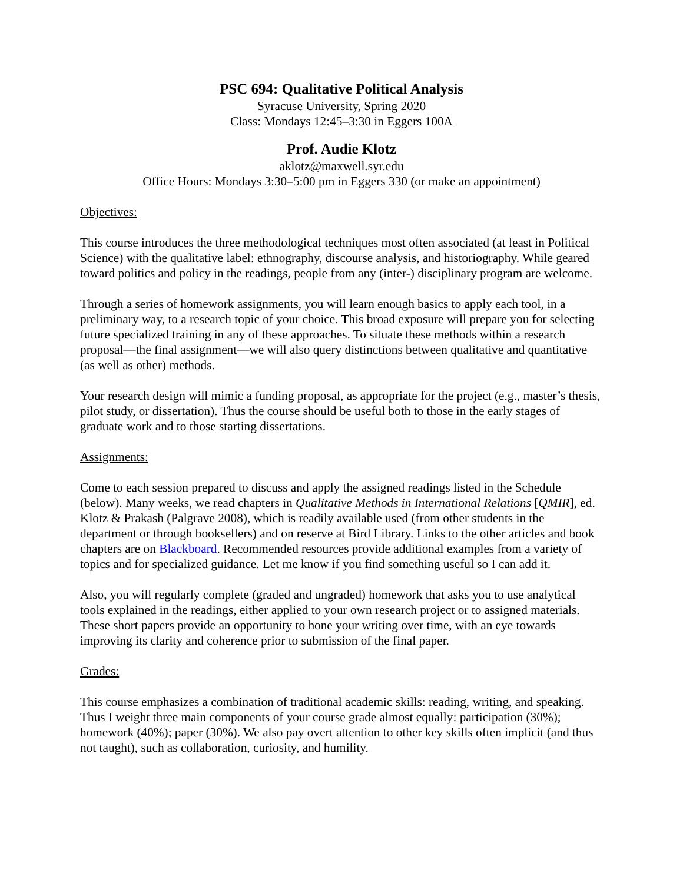PSC 694: Qualitative Political Analysis
Syracuse University, Spring 2020
Class: Mondays 12:45–3:30 in Eggers 100A
Prof. Audie Klotz
aklotz@maxwell.syr.edu
Office Hours: Mondays 3:30–5:00 pm in Eggers 330 (or make an appointment)
Objectives:
This course introduces the three methodological techniques most often associated (at least in Political Science) with the qualitative label: ethnography, discourse analysis, and historiography. While geared toward politics and policy in the readings, people from any (inter-) disciplinary program are welcome.
Through a series of homework assignments, you will learn enough basics to apply each tool, in a preliminary way, to a research topic of your choice. This broad exposure will prepare you for selecting future specialized training in any of these approaches. To situate these methods within a research proposal—the final assignment—we will also query distinctions between qualitative and quantitative (as well as other) methods.
Your research design will mimic a funding proposal, as appropriate for the project (e.g., master’s thesis, pilot study, or dissertation). Thus the course should be useful both to those in the early stages of graduate work and to those starting dissertations.
Assignments:
Come to each session prepared to discuss and apply the assigned readings listed in the Schedule (below). Many weeks, we read chapters in Qualitative Methods in International Relations [QMIR], ed. Klotz & Prakash (Palgrave 2008), which is readily available used (from other students in the department or through booksellers) and on reserve at Bird Library. Links to the other articles and book chapters are on Blackboard. Recommended resources provide additional examples from a variety of topics and for specialized guidance. Let me know if you find something useful so I can add it.
Also, you will regularly complete (graded and ungraded) homework that asks you to use analytical tools explained in the readings, either applied to your own research project or to assigned materials. These short papers provide an opportunity to hone your writing over time, with an eye towards improving its clarity and coherence prior to submission of the final paper.
Grades:
This course emphasizes a combination of traditional academic skills: reading, writing, and speaking. Thus I weight three main components of your course grade almost equally: participation (30%); homework (40%); paper (30%). We also pay overt attention to other key skills often implicit (and thus not taught), such as collaboration, curiosity, and humility.